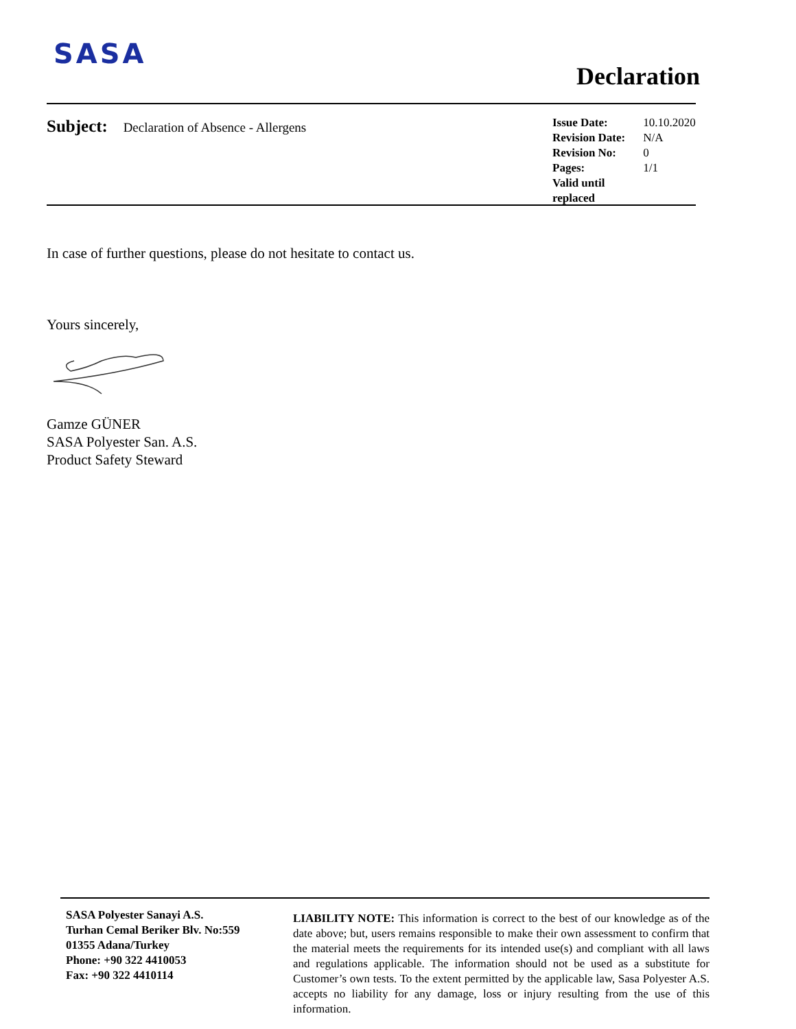SASA
Declaration
Subject: Declaration of Absence - Allergens
Issue Date: 10.10.2020
Revision Date: N/A
Revision No: 0
Pages: 1/1
Valid until replaced
In case of further questions, please do not hesitate to contact us.
Yours sincerely,
Gamze GÜNER
SASA Polyester San. A.S.
Product Safety Steward
SASA Polyester Sanayi A.S.
Turhan Cemal Beriker Blv. No:559
01355 Adana/Turkey
Phone: +90 322 4410053
Fax: +90 322 4410114
LIABILITY NOTE: This information is correct to the best of our knowledge as of the date above; but, users remains responsible to make their own assessment to confirm that the material meets the requirements for its intended use(s) and compliant with all laws and regulations applicable. The information should not be used as a substitute for Customer’s own tests. To the extent permitted by the applicable law, Sasa Polyester A.S. accepts no liability for any damage, loss or injury resulting from the use of this information.